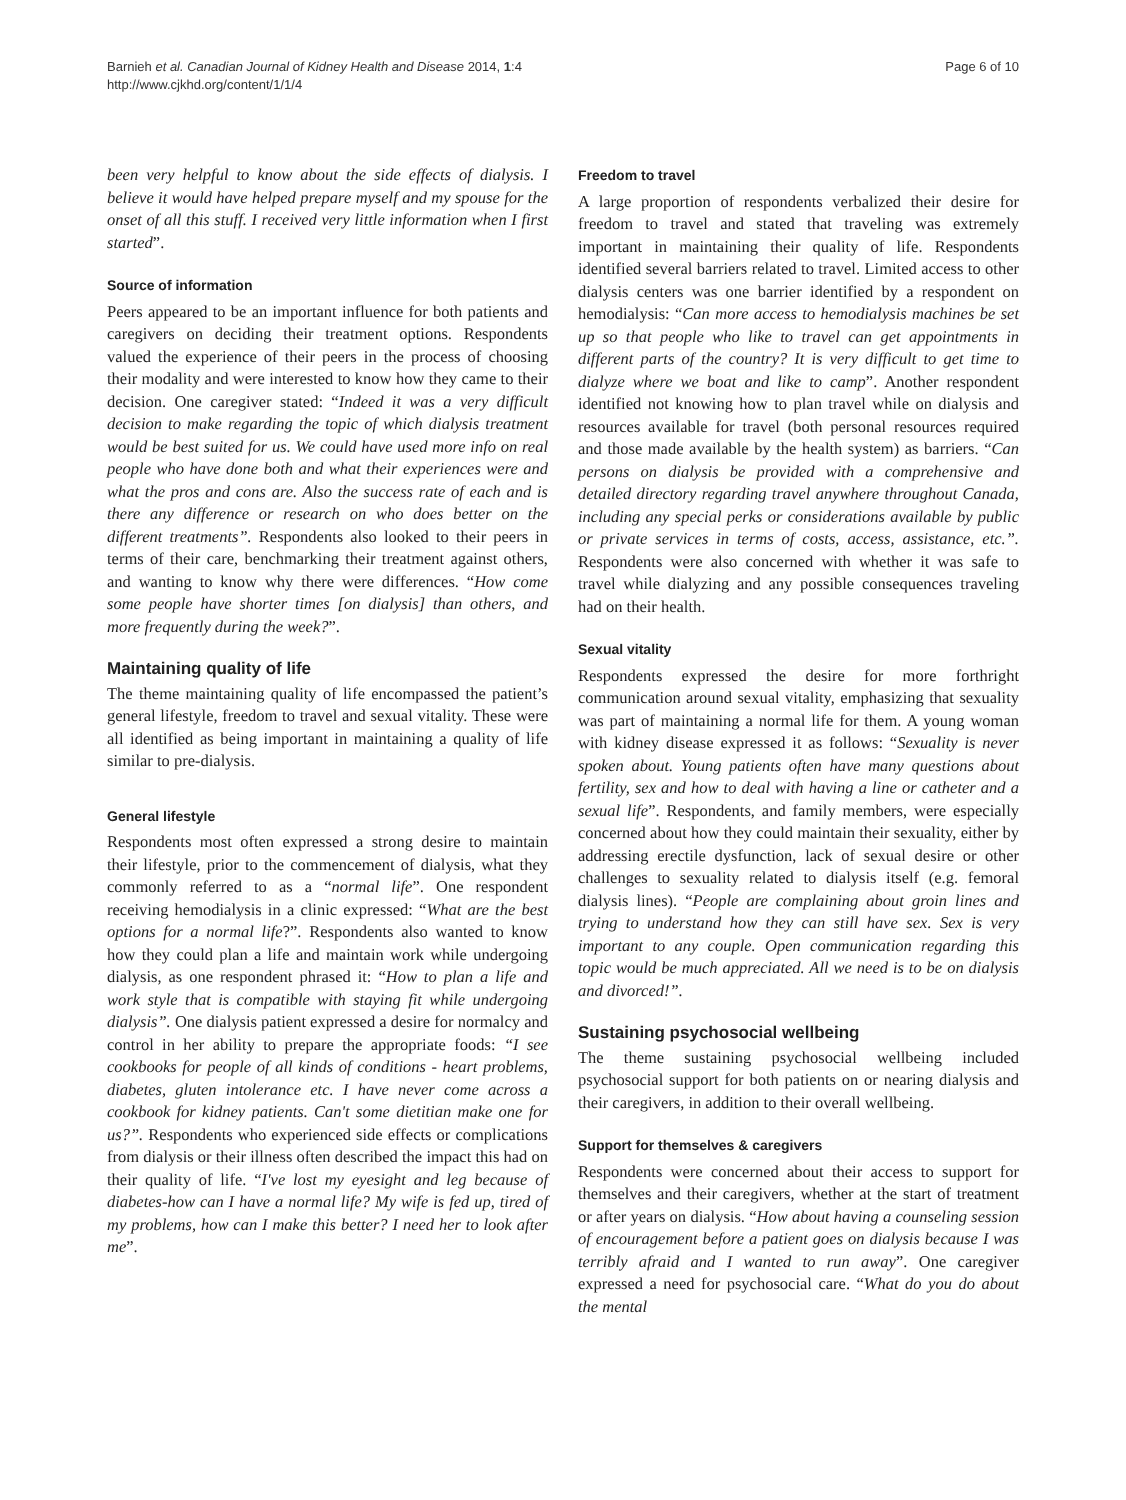Barnieh et al. Canadian Journal of Kidney Health and Disease 2014, 1:4
http://www.cjkhd.org/content/1/1/4
Page 6 of 10
been very helpful to know about the side effects of dialysis. I believe it would have helped prepare myself and my spouse for the onset of all this stuff. I received very little information when I first started”.
Source of information
Peers appeared to be an important influence for both patients and caregivers on deciding their treatment options. Respondents valued the experience of their peers in the process of choosing their modality and were interested to know how they came to their decision. One caregiver stated: “Indeed it was a very difficult decision to make regarding the topic of which dialysis treatment would be best suited for us. We could have used more info on real people who have done both and what their experiences were and what the pros and cons are. Also the success rate of each and is there any difference or research on who does better on the different treatments”. Respondents also looked to their peers in terms of their care, benchmarking their treatment against others, and wanting to know why there were differences. “How come some people have shorter times [on dialysis] than others, and more frequently during the week?”.
Maintaining quality of life
The theme maintaining quality of life encompassed the patient’s general lifestyle, freedom to travel and sexual vitality. These were all identified as being important in maintaining a quality of life similar to pre-dialysis.
General lifestyle
Respondents most often expressed a strong desire to maintain their lifestyle, prior to the commencement of dialysis, what they commonly referred to as a “normal life”. One respondent receiving hemodialysis in a clinic expressed: “What are the best options for a normal life?”. Respondents also wanted to know how they could plan a life and maintain work while undergoing dialysis, as one respondent phrased it: “How to plan a life and work style that is compatible with staying fit while undergoing dialysis”. One dialysis patient expressed a desire for normalcy and control in her ability to prepare the appropriate foods: “I see cookbooks for people of all kinds of conditions - heart problems, diabetes, gluten intolerance etc. I have never come across a cookbook for kidney patients. Can't some dietitian make one for us?”. Respondents who experienced side effects or complications from dialysis or their illness often described the impact this had on their quality of life. “I've lost my eyesight and leg because of diabetes-how can I have a normal life? My wife is fed up, tired of my problems, how can I make this better? I need her to look after me”.
Freedom to travel
A large proportion of respondents verbalized their desire for freedom to travel and stated that traveling was extremely important in maintaining their quality of life. Respondents identified several barriers related to travel. Limited access to other dialysis centers was one barrier identified by a respondent on hemodialysis: “Can more access to hemodialysis machines be set up so that people who like to travel can get appointments in different parts of the country? It is very difficult to get time to dialyze where we boat and like to camp”. Another respondent identified not knowing how to plan travel while on dialysis and resources available for travel (both personal resources required and those made available by the health system) as barriers. “Can persons on dialysis be provided with a comprehensive and detailed directory regarding travel anywhere throughout Canada, including any special perks or considerations available by public or private services in terms of costs, access, assistance, etc.”. Respondents were also concerned with whether it was safe to travel while dialyzing and any possible consequences traveling had on their health.
Sexual vitality
Respondents expressed the desire for more forthright communication around sexual vitality, emphasizing that sexuality was part of maintaining a normal life for them. A young woman with kidney disease expressed it as follows: “Sexuality is never spoken about. Young patients often have many questions about fertility, sex and how to deal with having a line or catheter and a sexual life”. Respondents, and family members, were especially concerned about how they could maintain their sexuality, either by addressing erectile dysfunction, lack of sexual desire or other challenges to sexuality related to dialysis itself (e.g. femoral dialysis lines). “People are complaining about groin lines and trying to understand how they can still have sex. Sex is very important to any couple. Open communication regarding this topic would be much appreciated. All we need is to be on dialysis and divorced!”.
Sustaining psychosocial wellbeing
The theme sustaining psychosocial wellbeing included psychosocial support for both patients on or nearing dialysis and their caregivers, in addition to their overall wellbeing.
Support for themselves & caregivers
Respondents were concerned about their access to support for themselves and their caregivers, whether at the start of treatment or after years on dialysis. “How about having a counseling session of encouragement before a patient goes on dialysis because I was terribly afraid and I wanted to run away”. One caregiver expressed a need for psychosocial care. “What do you do about the mental